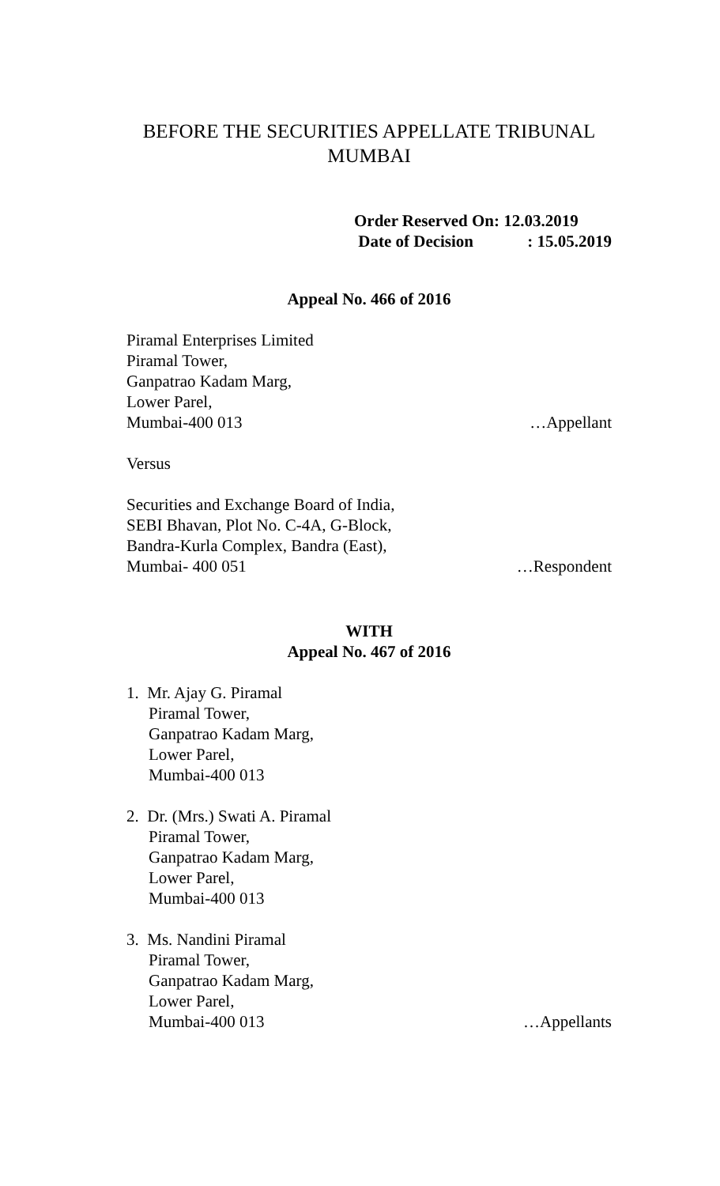BEFORE THE SECURITIES APPELLATE TRIBUNAL
MUMBAI
Order Reserved On: 12.03.2019
Date of Decision: 15.05.2019
Appeal No. 466 of 2016
Piramal Enterprises Limited
Piramal Tower,
Ganpatrao Kadam Marg,
Lower Parel,
Mumbai-400 013 …Appellant
Versus
Securities and Exchange Board of India,
SEBI Bhavan, Plot No. C-4A, G-Block,
Bandra-Kurla Complex, Bandra (East),
Mumbai- 400 051 …Respondent
WITH
Appeal No. 467 of 2016
1. Mr. Ajay G. Piramal
Piramal Tower,
Ganpatrao Kadam Marg,
Lower Parel,
Mumbai-400 013
2. Dr. (Mrs.) Swati A. Piramal
Piramal Tower,
Ganpatrao Kadam Marg,
Lower Parel,
Mumbai-400 013
3. Ms. Nandini Piramal
Piramal Tower,
Ganpatrao Kadam Marg,
Lower Parel,
Mumbai-400 013 …Appellants